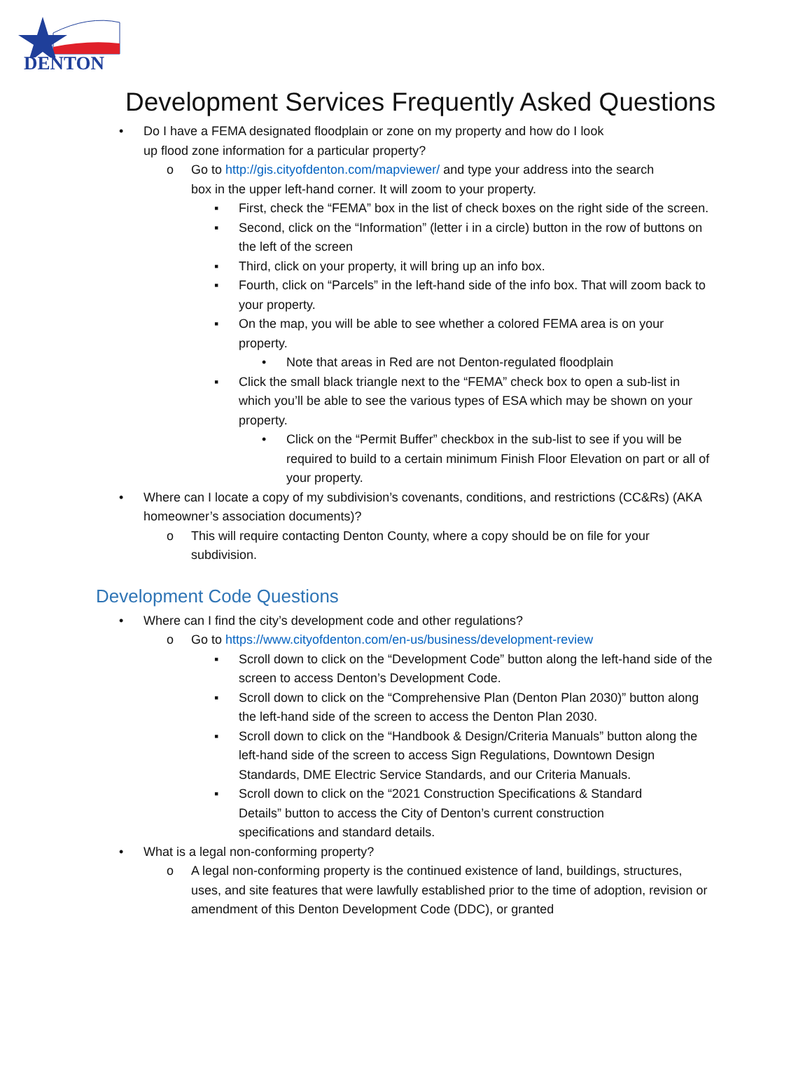DENTON
Development Services Frequently Asked Questions
• Do I have a FEMA designated floodplain or zone on my property and how do I look up flood zone information for a particular property?
o Go to http://gis.cityofdenton.com/mapviewer/ and type your address into the search box in the upper left-hand corner. It will zoom to your property.
▪ First, check the “FEMA” box in the list of check boxes on the right side of the screen.
▪ Second, click on the “Information” (letter i in a circle) button in the row of buttons on the left of the screen
▪ Third, click on your property, it will bring up an info box.
▪ Fourth, click on “Parcels” in the left-hand side of the info box. That will zoom back to your property.
▪ On the map, you will be able to see whether a colored FEMA area is on your property.
• Note that areas in Red are not Denton-regulated floodplain
▪ Click the small black triangle next to the “FEMA” check box to open a sub-list in which you’ll be able to see the various types of ESA which may be shown on your property.
• Click on the “Permit Buffer” checkbox in the sub-list to see if you will be required to build to a certain minimum Finish Floor Elevation on part or all of your property.
• Where can I locate a copy of my subdivision’s covenants, conditions, and restrictions (CC&Rs) (AKA homeowner’s association documents)?
o This will require contacting Denton County, where a copy should be on file for your subdivision.
Development Code Questions
• Where can I find the city’s development code and other regulations?
o Go to https://www.cityofdenton.com/en-us/business/development-review
▪ Scroll down to click on the “Development Code” button along the left-hand side of the screen to access Denton’s Development Code.
▪ Scroll down to click on the “Comprehensive Plan (Denton Plan 2030)” button along the left-hand side of the screen to access the Denton Plan 2030.
▪ Scroll down to click on the “Handbook & Design/Criteria Manuals” button along the left-hand side of the screen to access Sign Regulations, Downtown Design Standards, DME Electric Service Standards, and our Criteria Manuals.
▪ Scroll down to click on the “2021 Construction Specifications & Standard Details” button to access the City of Denton’s current construction specifications and standard details.
• What is a legal non-conforming property?
o A legal non-conforming property is the continued existence of land, buildings, structures, uses, and site features that were lawfully established prior to the time of adoption, revision or amendment of this Denton Development Code (DDC), or granted